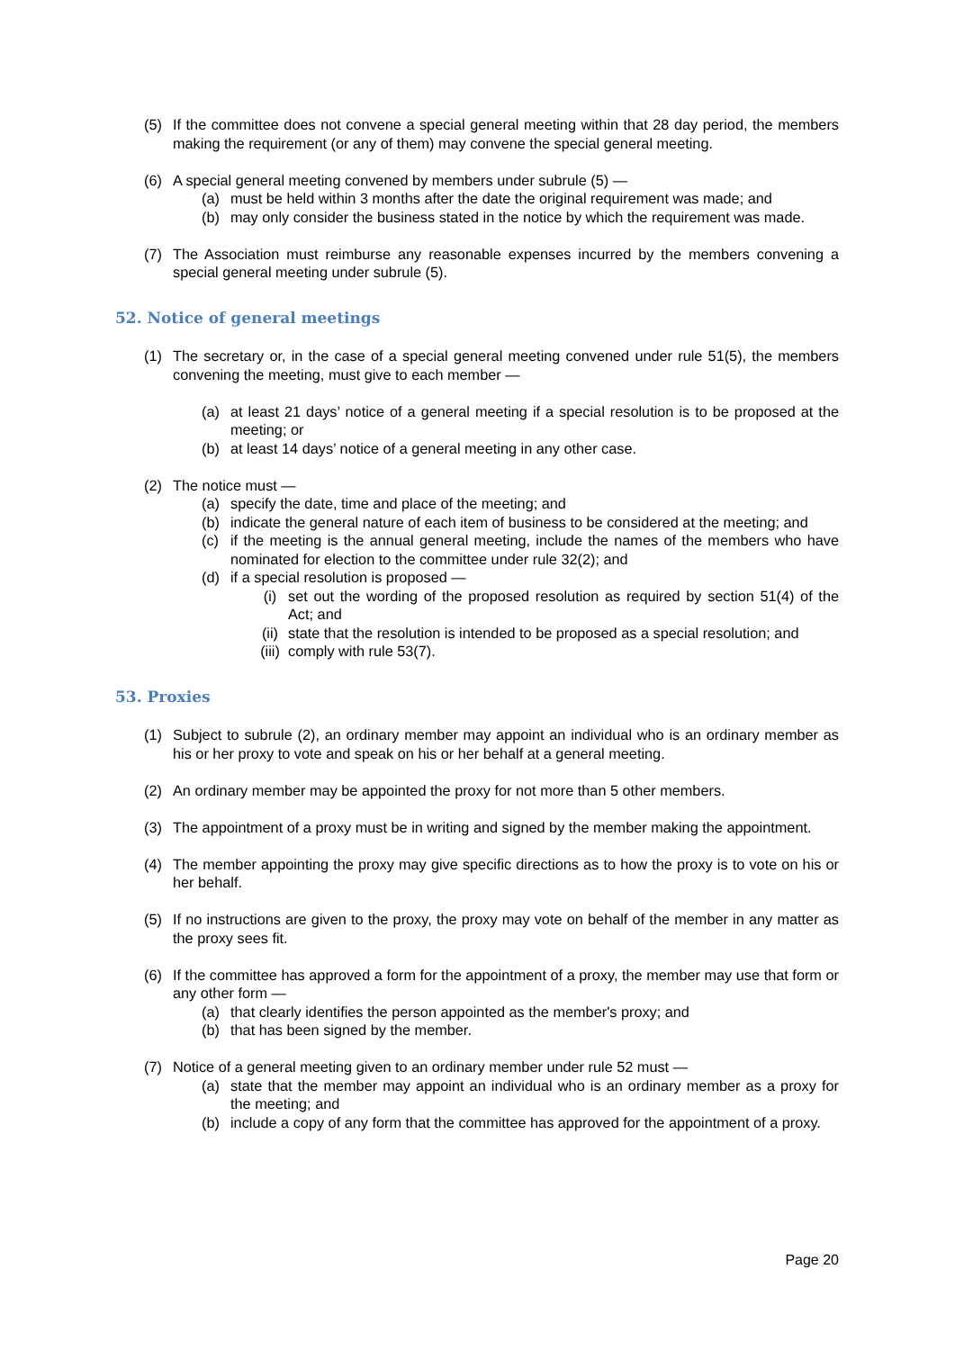(5) If the committee does not convene a special general meeting within that 28 day period, the members making the requirement (or any of them) may convene the special general meeting.
(6) A special general meeting convened by members under subrule (5) —
(a) must be held within 3 months after the date the original requirement was made; and
(b) may only consider the business stated in the notice by which the requirement was made.
(7) The Association must reimburse any reasonable expenses incurred by the members convening a special general meeting under subrule (5).
52. Notice of general meetings
(1) The secretary or, in the case of a special general meeting convened under rule 51(5), the members convening the meeting, must give to each member —
(a) at least 21 days’ notice of a general meeting if a special resolution is to be proposed at the meeting; or
(b) at least 14 days’ notice of a general meeting in any other case.
(2) The notice must —
(a) specify the date, time and place of the meeting; and
(b) indicate the general nature of each item of business to be considered at the meeting; and
(c) if the meeting is the annual general meeting, include the names of the members who have nominated for election to the committee under rule 32(2); and
(d) if a special resolution is proposed —
(i) set out the wording of the proposed resolution as required by section 51(4) of the Act; and
(ii) state that the resolution is intended to be proposed as a special resolution; and
(iii) comply with rule 53(7).
53. Proxies
(1) Subject to subrule (2), an ordinary member may appoint an individual who is an ordinary member as his or her proxy to vote and speak on his or her behalf at a general meeting.
(2) An ordinary member may be appointed the proxy for not more than 5 other members.
(3) The appointment of a proxy must be in writing and signed by the member making the appointment.
(4) The member appointing the proxy may give specific directions as to how the proxy is to vote on his or her behalf.
(5) If no instructions are given to the proxy, the proxy may vote on behalf of the member in any matter as the proxy sees fit.
(6) If the committee has approved a form for the appointment of a proxy, the member may use that form or any other form —
(a) that clearly identifies the person appointed as the member's proxy; and
(b) that has been signed by the member.
(7) Notice of a general meeting given to an ordinary member under rule 52 must —
(a) state that the member may appoint an individual who is an ordinary member as a proxy for the meeting; and
(b) include a copy of any form that the committee has approved for the appointment of a proxy.
Page 20